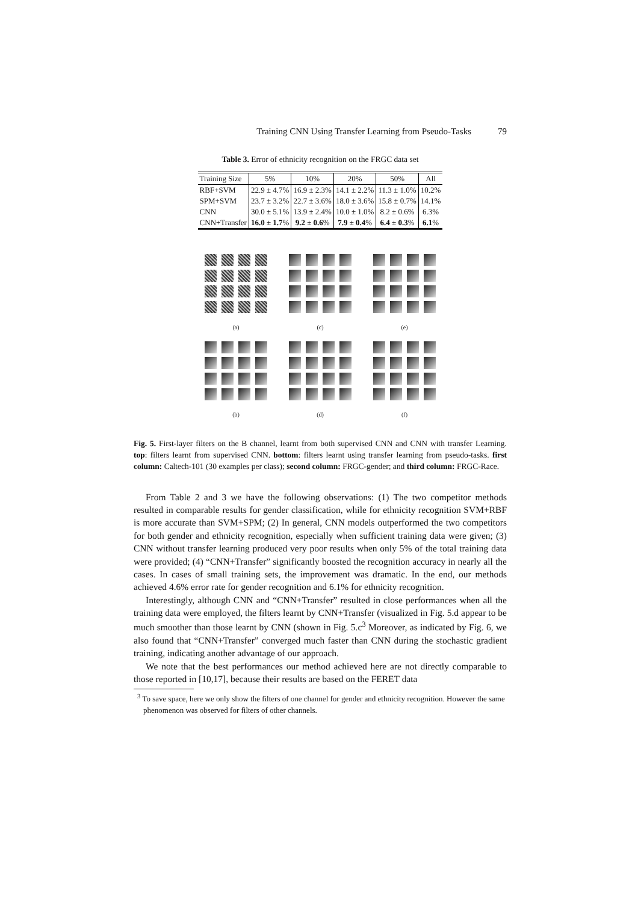Training CNN Using Transfer Learning from Pseudo-Tasks 79
Table 3. Error of ethnicity recognition on the FRGC data set
| Training Size | 5% | 10% | 20% | 50% | All |
| --- | --- | --- | --- | --- | --- |
| RBF+SVM | 22.9 ± 4.7% | 16.9 ± 2.3% | 14.1 ± 2.2% | 11.3 ± 1.0% | 10.2% |
| SPM+SVM | 23.7 ± 3.2% | 22.7 ± 3.6% | 18.0 ± 3.6% | 15.8 ± 0.7% | 14.1% |
| CNN | 30.0 ± 5.1% | 13.9 ± 2.4% | 10.0 ± 1.0% | 8.2 ± 0.6% | 6.3% |
| CNN+Transfer | 16.0 ± 1.7 % | 9.2 ± 0.6 % | 7.9 ± 0.4 % | 6.4 ± 0.3 % | 6.1 % |
(a)
(c)
(e)
(b)
(d)
(f)
Fig. 5. First-layer filters on the B channel, learnt from both supervised CNN and CNN with transfer Learning. top: filters learnt from supervised CNN. bottom: filters learnt using transfer learning from pseudo-tasks. first column: Caltech-101 (30 examples per class); second column: FRGC-gender; and third column: FRGC-Race.
From Table 2 and 3 we have the following observations: (1) The two competitor methods resulted in comparable results for gender classification, while for ethnicity recognition SVM+RBF is more accurate than SVM+SPM; (2) In general, CNN models outperformed the two competitors for both gender and ethnicity recognition, especially when sufficient training data were given; (3) CNN without transfer learning produced very poor results when only 5% of the total training data were provided; (4) “CNN+Transfer” significantly boosted the recognition accuracy in nearly all the cases. In cases of small training sets, the improvement was dramatic. In the end, our methods achieved 4.6% error rate for gender recognition and 6.1% for ethnicity recognition.
Interestingly, although CNN and “CNN+Transfer” resulted in close performances when all the training data were employed, the filters learnt by CNN+Transfer (visualized in Fig. 5.d appear to be much smoother than those learnt by CNN (shown in Fig. 5.c<sup>3</sup> Moreover, as indicated by Fig. 6, we also found that “CNN+Transfer” converged much faster than CNN during the stochastic gradient training, indicating another advantage of our approach.
We note that the best performances our method achieved here are not directly comparable to those reported in [10,17], because their results are based on the FERET data
<sup>3</sup> To save space, here we only show the filters of one channel for gender and ethnicity recognition. However the same phenomenon was observed for filters of other channels.